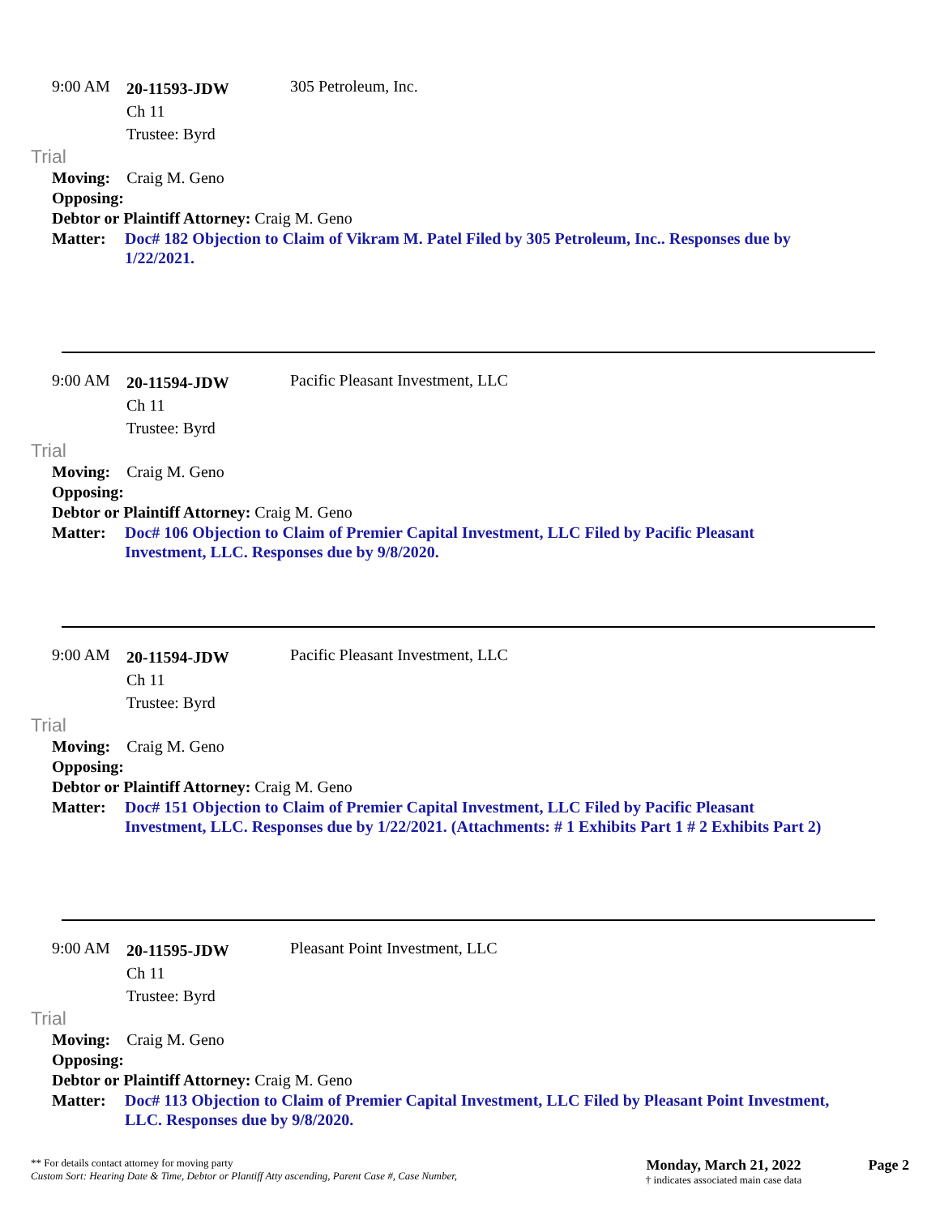9:00 AM
20-11593-JDW
Ch 11
Trustee: Byrd
305 Petroleum, Inc.
Trial
Moving: Craig M. Geno
Opposing:
Debtor or Plaintiff Attorney: Craig M. Geno
Matter: Doc# 182 Objection to Claim of Vikram M. Patel Filed by 305 Petroleum, Inc.. Responses due by 1/22/2021.
9:00 AM
20-11594-JDW
Ch 11
Trustee: Byrd
Pacific Pleasant Investment, LLC
Trial
Moving: Craig M. Geno
Opposing:
Debtor or Plaintiff Attorney: Craig M. Geno
Matter: Doc# 106 Objection to Claim of Premier Capital Investment, LLC Filed by Pacific Pleasant Investment, LLC. Responses due by 9/8/2020.
9:00 AM
20-11594-JDW
Ch 11
Trustee: Byrd
Pacific Pleasant Investment, LLC
Trial
Moving: Craig M. Geno
Opposing:
Debtor or Plaintiff Attorney: Craig M. Geno
Matter: Doc# 151 Objection to Claim of Premier Capital Investment, LLC Filed by Pacific Pleasant Investment, LLC. Responses due by 1/22/2021. (Attachments: # 1 Exhibits Part 1 # 2 Exhibits Part 2)
9:00 AM
20-11595-JDW
Ch 11
Trustee: Byrd
Pleasant Point Investment, LLC
Trial
Moving: Craig M. Geno
Opposing:
Debtor or Plaintiff Attorney: Craig M. Geno
Matter: Doc# 113 Objection to Claim of Premier Capital Investment, LLC Filed by Pleasant Point Investment, LLC. Responses due by 9/8/2020.
** For details contact attorney for moving party
Custom Sort: Hearing Date & Time, Debtor or Plantiff Atty ascending, Parent Case #, Case Number,
Monday, March 21, 2022
† indicates associated main case data
Page 2